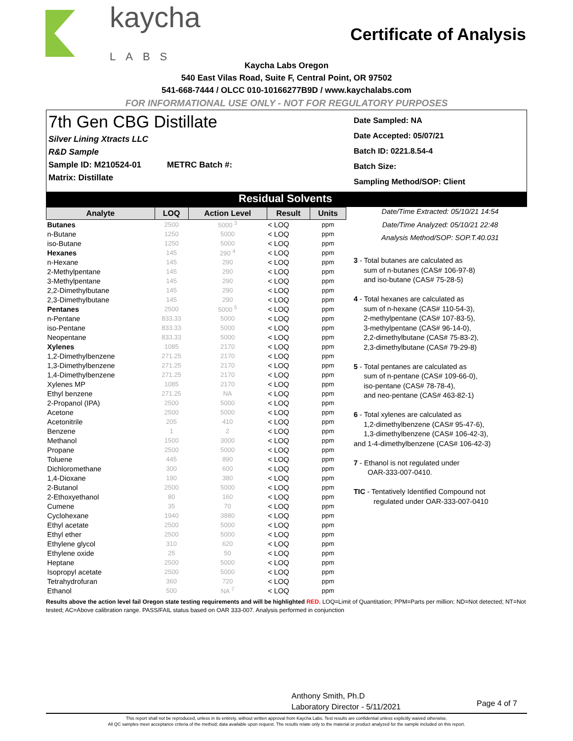kaycha
LABS
Certificate of Analysis
Kaycha Labs Oregon
540 East Vilas Road, Suite F, Central Point, OR 97502
541-668-7444 / OLCC 010-10166277B9D / www.kaychalabs.com
FOR INFORMATIONAL USE ONLY - NOT FOR REGULATORY PURPOSES
7th Gen CBG Distillate
Silver Lining Xtracts LLC
R&D Sample
Sample ID: M210524-01 METRC Batch #:
Matrix: Distillate
Date Sampled: NA
Date Accepted: 05/07/21
Batch ID: 0221.8.54-4
Batch Size:
Sampling Method/SOP: Client
Residual Solvents
| Analyte | LOQ | Action Level | Result | Units |
| --- | --- | --- | --- | --- |
| Butanes | 2500 | 5000 <sup>3</sup> | < LOQ | ppm |
| n-Butane | 1250 | 5000 | < LOQ | ppm |
| iso-Butane | 1250 | 5000 | < LOQ | ppm |
| Hexanes | 145 | 290 <sup>4</sup> | < LOQ | ppm |
| n-Hexane | 145 | 290 | < LOQ | ppm |
| 2-Methylpentane | 145 | 290 | < LOQ | ppm |
| 3-Methylpentane | 145 | 290 | < LOQ | ppm |
| 2,2-Dimethylbutane | 145 | 290 | < LOQ | ppm |
| 2,3-Dimethylbutane | 145 | 290 | < LOQ | ppm |
| Pentanes | 2500 | 5000 <sup>5</sup> | < LOQ | ppm |
| n-Pentane | 833.33 | 5000 | < LOQ | ppm |
| iso-Pentane | 833.33 | 5000 | < LOQ | ppm |
| Neopentane | 833.33 | 5000 | < LOQ | ppm |
| Xylenes | 1085 | 2170 | < LOQ | ppm |
| 1,2-Dimethylbenzene | 271.25 | 2170 | < LOQ | ppm |
| 1,3-Dimethylbenzene | 271.25 | 2170 | < LOQ | ppm |
| 1,4-Dimethylbenzene | 271.25 | 2170 | < LOQ | ppm |
| Xylenes MP | 1085 | 2170 | < LOQ | ppm |
| Ethyl benzene | 271.25 | NA | < LOQ | ppm |
| 2-Propanol (IPA) | 2500 | 5000 | < LOQ | ppm |
| Acetone | 2500 | 5000 | < LOQ | ppm |
| Acetonitrile | 205 | 410 | < LOQ | ppm |
| Benzene | 1 | 2 | < LOQ | ppm |
| Methanol | 1500 | 3000 | < LOQ | ppm |
| Propane | 2500 | 5000 | < LOQ | ppm |
| Toluene | 445 | 890 | < LOQ | ppm |
| Dichloromethane | 300 | 600 | < LOQ | ppm |
| 1,4-Dioxane | 190 | 380 | < LOQ | ppm |
| 2-Butanol | 2500 | 5000 | < LOQ | ppm |
| 2-Ethoxyethanol | 80 | 160 | < LOQ | ppm |
| Cumene | 35 | 70 | < LOQ | ppm |
| Cyclohexane | 1940 | 3880 | < LOQ | ppm |
| Ethyl acetate | 2500 | 5000 | < LOQ | ppm |
| Ethyl ether | 2500 | 5000 | < LOQ | ppm |
| Ethylene glycol | 310 | 620 | < LOQ | ppm |
| Ethylene oxide | 25 | 50 | < LOQ | ppm |
| Heptane | 2500 | 5000 | < LOQ | ppm |
| Isopropyl acetate | 2500 | 5000 | < LOQ | ppm |
| Tetrahydrofuran | 360 | 720 | < LOQ | ppm |
| Ethanol | 500 | NA <sup>7</sup> | < LOQ | ppm |
Date/Time Extracted: 05/10/21 14:54
Date/Time Analyzed: 05/10/21 22:48
Analysis Method/SOP: SOP.T.40.031
3 - Total butanes are calculated as
sum of n-butanes (CAS# 106-97-8)
and iso-butane (CAS# 75-28-5)
4 - Total hexanes are calculated as
sum of n-hexane (CAS# 110-54-3),
2-methylpentane (CAS# 107-83-5),
3-methylpentane (CAS# 96-14-0),
2,2-dimethylbutane (CAS# 75-83-2),
2,3-dimethylbutane (CAS# 79-29-8)
5 - Total pentanes are calculated as
sum of n-pentane (CAS# 109-66-0),
iso-pentane (CAS# 78-78-4),
and neo-pentane (CAS# 463-82-1)
6 - Total xylenes are calculated as
1,2-dimethylbenzene (CAS# 95-47-6),
1,3-dimethylbenzene (CAS# 106-42-3),
and 1-4-dimethylbenzene (CAS# 106-42-3)
7 - Ethanol is not regulated under
OAR-333-007-0410.
TIC - Tentatively Identified Compound not
regulated under OAR-333-007-0410
Results above the action level fail Oregon state testing requirements and will be highlighted RED. LOQ=Limit of Quantitation; PPM=Parts per million; ND=Not detected; NT=Not tested; AC=Above calibration range. PASS/FAIL status based on OAR 333-007. Analysis performed in conjunction
Anthony Smith, Ph.D
Laboratory Director - 5/11/2021
Page 4 of 7
This report shall not be reproduced, unless in its entirety, without written approval from Kaycha Labs. Test results are confidential unless explicitly waived otherwise.
All QC samples meet acceptance criteria of the method; data available upon request. The results relate only to the material or product analyzed for the sample included on this report.